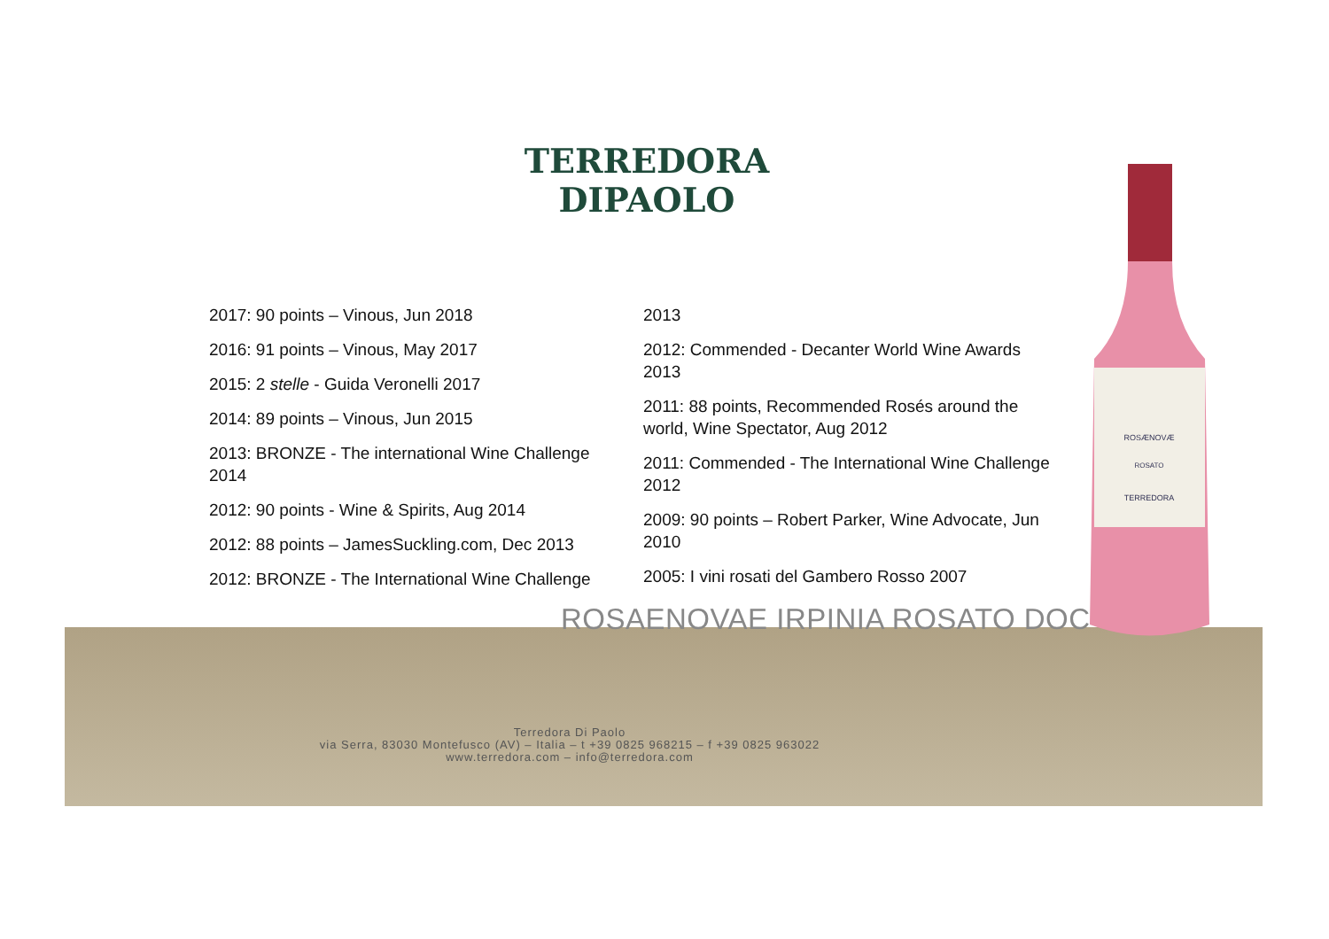TERREDORA
DIPAOLO
2017: 90 points – Vinous, Jun 2018
2016: 91 points – Vinous, May 2017
2015: 2 stelle - Guida Veronelli 2017
2014: 89 points – Vinous, Jun 2015
2013: BRONZE - The international Wine Challenge 2014
2012: 90 points - Wine & Spirits, Aug 2014
2012: 88 points – JamesSuckling.com, Dec 2013
2012: BRONZE - The International Wine Challenge
2013
2012: Commended - Decanter World Wine Awards 2013
2011: 88 points, Recommended Rosés around the world, Wine Spectator, Aug 2012
2011: Commended - The International Wine Challenge 2012
2009: 90 points – Robert Parker, Wine Advocate, Jun 2010
2005: I vini rosati del Gambero Rosso 2007
ROSAENOVAE IRPINIA ROSATO DOC
Terredora Di Paolo
via Serra, 83030 Montefusco (AV) – Italia – t +39 0825 968215 – f +39 0825 963022
www.terredora.com – info@terredora.com
ROSÆNOVÆ
ROSATO
TERREDORA